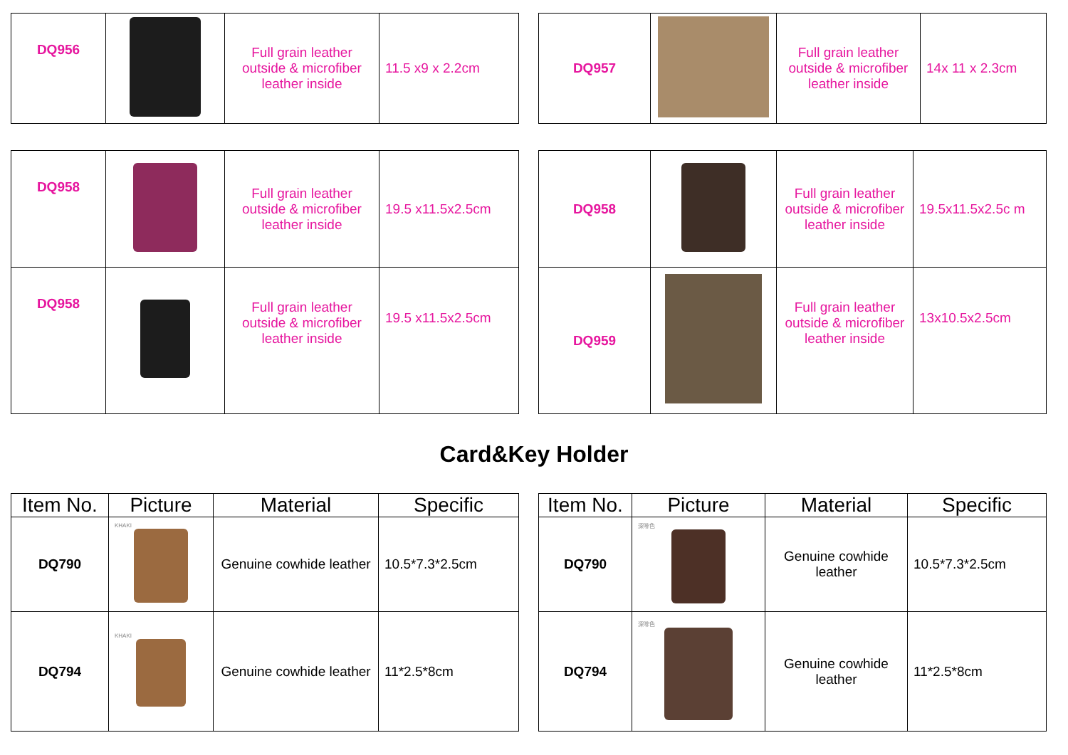| DQ956 | | Full grain leather outside & microfiber leather inside | 11.5 x9 x 2.2cm |
| DQ957 | | Full grain leather outside & microfiber leather inside | 14x 11 x 2.3cm |
| DQ958 | | Full grain leather outside & microfiber leather inside | 19.5 x11.5x2.5cm |
| DQ958 | | Full grain leather outside & microfiber leather inside | 19.5 x11.5x2.5cm |
| DQ958 | | Full grain leather outside & microfiber leather inside | 19.5x11.5x2.5c m |
| DQ959 | | Full grain leather outside & microfiber leather inside | 13x10.5x2.5cm |
Card&Key Holder
| Item No. | Picture | Material | Specific |
| --- | --- | --- | --- |
| DQ790 | KHAKI | Genuine cowhide leather | 10.5*7.3*2.5cm |
| DQ794 | KHAKI | Genuine cowhide leather | 11*2.5*8cm |
| Item No. | Picture | Material | Specific |
| --- | --- | --- | --- |
| DQ790 | 深啡色 | Genuine cowhide leather | 10.5*7.3*2.5cm |
| DQ794 | 深啡色 | Genuine cowhide leather | 11*2.5*8cm |